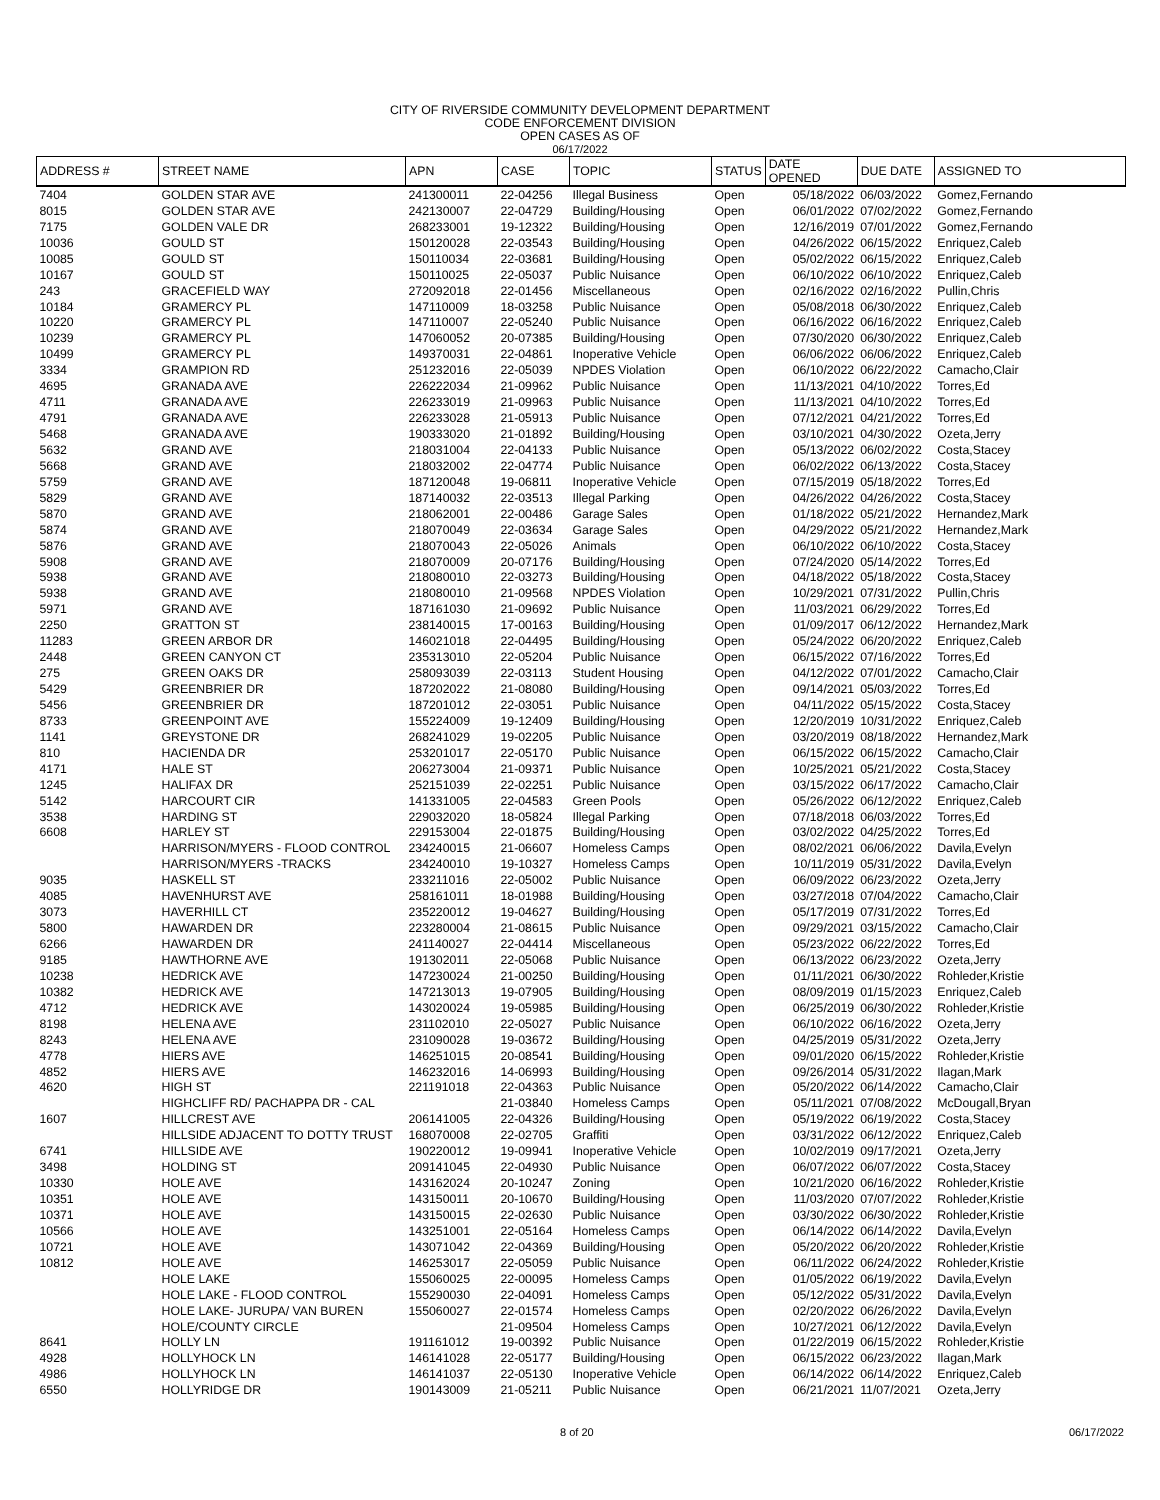CITY OF RIVERSIDE COMMUNITY DEVELOPMENT DEPARTMENT
CODE ENFORCEMENT DIVISION
OPEN CASES AS OF
06/17/2022
| ADDRESS # | STREET NAME | APN | CASE | TOPIC | STATUS | DATE OPENED | DUE DATE | ASSIGNED TO |
| --- | --- | --- | --- | --- | --- | --- | --- | --- |
| 7404 | GOLDEN STAR AVE | 241300011 | 22-04256 | Illegal Business | Open | 05/18/2022 | 06/03/2022 | Gomez,Fernando |
| 8015 | GOLDEN STAR AVE | 242130007 | 22-04729 | Building/Housing | Open | 06/01/2022 | 07/02/2022 | Gomez,Fernando |
| 7175 | GOLDEN VALE DR | 268233001 | 19-12322 | Building/Housing | Open | 12/16/2019 | 07/01/2022 | Gomez,Fernando |
| 10036 | GOULD ST | 150120028 | 22-03543 | Building/Housing | Open | 04/26/2022 | 06/15/2022 | Enriquez,Caleb |
| 10085 | GOULD ST | 150110034 | 22-03681 | Building/Housing | Open | 05/02/2022 | 06/15/2022 | Enriquez,Caleb |
| 10167 | GOULD ST | 150110025 | 22-05037 | Public Nuisance | Open | 06/10/2022 | 06/10/2022 | Enriquez,Caleb |
| 243 | GRACEFIELD WAY | 272092018 | 22-01456 | Miscellaneous | Open | 02/16/2022 | 02/16/2022 | Pullin,Chris |
| 10184 | GRAMERCY PL | 147110009 | 18-03258 | Public Nuisance | Open | 05/08/2018 | 06/30/2022 | Enriquez,Caleb |
| 10220 | GRAMERCY PL | 147110007 | 22-05240 | Public Nuisance | Open | 06/16/2022 | 06/16/2022 | Enriquez,Caleb |
| 10239 | GRAMERCY PL | 147060052 | 20-07385 | Building/Housing | Open | 07/30/2020 | 06/30/2022 | Enriquez,Caleb |
| 10499 | GRAMERCY PL | 149370031 | 22-04861 | Inoperative Vehicle | Open | 06/06/2022 | 06/06/2022 | Enriquez,Caleb |
| 3334 | GRAMPION RD | 251232016 | 22-05039 | NPDES Violation | Open | 06/10/2022 | 06/22/2022 | Camacho,Clair |
| 4695 | GRANADA AVE | 226222034 | 21-09962 | Public Nuisance | Open | 11/13/2021 | 04/10/2022 | Torres,Ed |
| 4711 | GRANADA AVE | 226233019 | 21-09963 | Public Nuisance | Open | 11/13/2021 | 04/10/2022 | Torres,Ed |
| 4791 | GRANADA AVE | 226233028 | 21-05913 | Public Nuisance | Open | 07/12/2021 | 04/21/2022 | Torres,Ed |
| 5468 | GRANADA AVE | 190333020 | 21-01892 | Building/Housing | Open | 03/10/2021 | 04/30/2022 | Ozeta,Jerry |
| 5632 | GRAND AVE | 218031004 | 22-04133 | Public Nuisance | Open | 05/13/2022 | 06/02/2022 | Costa,Stacey |
| 5668 | GRAND AVE | 218032002 | 22-04774 | Public Nuisance | Open | 06/02/2022 | 06/13/2022 | Costa,Stacey |
| 5759 | GRAND AVE | 187120048 | 19-06811 | Inoperative Vehicle | Open | 07/15/2019 | 05/18/2022 | Torres,Ed |
| 5829 | GRAND AVE | 187140032 | 22-03513 | Illegal Parking | Open | 04/26/2022 | 04/26/2022 | Costa,Stacey |
| 5870 | GRAND AVE | 218062001 | 22-00486 | Garage Sales | Open | 01/18/2022 | 05/21/2022 | Hernandez,Mark |
| 5874 | GRAND AVE | 218070049 | 22-03634 | Garage Sales | Open | 04/29/2022 | 05/21/2022 | Hernandez,Mark |
| 5876 | GRAND AVE | 218070043 | 22-05026 | Animals | Open | 06/10/2022 | 06/10/2022 | Costa,Stacey |
| 5908 | GRAND AVE | 218070009 | 20-07176 | Building/Housing | Open | 07/24/2020 | 05/14/2022 | Torres,Ed |
| 5938 | GRAND AVE | 218080010 | 22-03273 | Building/Housing | Open | 04/18/2022 | 05/18/2022 | Costa,Stacey |
| 5938 | GRAND AVE | 218080010 | 21-09568 | NPDES Violation | Open | 10/29/2021 | 07/31/2022 | Pullin,Chris |
| 5971 | GRAND AVE | 187161030 | 21-09692 | Public Nuisance | Open | 11/03/2021 | 06/29/2022 | Torres,Ed |
| 2250 | GRATTON ST | 238140015 | 17-00163 | Building/Housing | Open | 01/09/2017 | 06/12/2022 | Hernandez,Mark |
| 11283 | GREEN ARBOR DR | 146021018 | 22-04495 | Building/Housing | Open | 05/24/2022 | 06/20/2022 | Enriquez,Caleb |
| 2448 | GREEN CANYON CT | 235313010 | 22-05204 | Public Nuisance | Open | 06/15/2022 | 07/16/2022 | Torres,Ed |
| 275 | GREEN OAKS DR | 258093039 | 22-03113 | Student Housing | Open | 04/12/2022 | 07/01/2022 | Camacho,Clair |
| 5429 | GREENBRIER DR | 187202022 | 21-08080 | Building/Housing | Open | 09/14/2021 | 05/03/2022 | Torres,Ed |
| 5456 | GREENBRIER DR | 187201012 | 22-03051 | Public Nuisance | Open | 04/11/2022 | 05/15/2022 | Costa,Stacey |
| 8733 | GREENPOINT AVE | 155224009 | 19-12409 | Building/Housing | Open | 12/20/2019 | 10/31/2022 | Enriquez,Caleb |
| 1141 | GREYSTONE DR | 268241029 | 19-02205 | Public Nuisance | Open | 03/20/2019 | 08/18/2022 | Hernandez,Mark |
| 810 | HACIENDA DR | 253201017 | 22-05170 | Public Nuisance | Open | 06/15/2022 | 06/15/2022 | Camacho,Clair |
| 4171 | HALE ST | 206273004 | 21-09371 | Public Nuisance | Open | 10/25/2021 | 05/21/2022 | Costa,Stacey |
| 1245 | HALIFAX DR | 252151039 | 22-02251 | Public Nuisance | Open | 03/15/2022 | 06/17/2022 | Camacho,Clair |
| 5142 | HARCOURT CIR | 141331005 | 22-04583 | Green Pools | Open | 05/26/2022 | 06/12/2022 | Enriquez,Caleb |
| 3538 | HARDING ST | 229032020 | 18-05824 | Illegal Parking | Open | 07/18/2018 | 06/03/2022 | Torres,Ed |
| 6608 | HARLEY ST | 229153004 | 22-01875 | Building/Housing | Open | 03/02/2022 | 04/25/2022 | Torres,Ed |
| | HARRISON/MYERS - FLOOD CONTROL | 234240015 | 21-06607 | Homeless Camps | Open | 08/02/2021 | 06/06/2022 | Davila,Evelyn |
| | HARRISON/MYERS -TRACKS | 234240010 | 19-10327 | Homeless Camps | Open | 10/11/2019 | 05/31/2022 | Davila,Evelyn |
| 9035 | HASKELL ST | 233211016 | 22-05002 | Public Nuisance | Open | 06/09/2022 | 06/23/2022 | Ozeta,Jerry |
| 4085 | HAVENHURST AVE | 258161011 | 18-01988 | Building/Housing | Open | 03/27/2018 | 07/04/2022 | Camacho,Clair |
| 3073 | HAVERHILL CT | 235220012 | 19-04627 | Building/Housing | Open | 05/17/2019 | 07/31/2022 | Torres,Ed |
| 5800 | HAWARDEN DR | 223280004 | 21-08615 | Public Nuisance | Open | 09/29/2021 | 03/15/2022 | Camacho,Clair |
| 6266 | HAWARDEN DR | 241140027 | 22-04414 | Miscellaneous | Open | 05/23/2022 | 06/22/2022 | Torres,Ed |
| 9185 | HAWTHORNE AVE | 191302011 | 22-05068 | Public Nuisance | Open | 06/13/2022 | 06/23/2022 | Ozeta,Jerry |
| 10238 | HEDRICK AVE | 147230024 | 21-00250 | Building/Housing | Open | 01/11/2021 | 06/30/2022 | Rohleder,Kristie |
| 10382 | HEDRICK AVE | 147213013 | 19-07905 | Building/Housing | Open | 08/09/2019 | 01/15/2023 | Enriquez,Caleb |
| 4712 | HEDRICK AVE | 143020024 | 19-05985 | Building/Housing | Open | 06/25/2019 | 06/30/2022 | Rohleder,Kristie |
| 8198 | HELENA AVE | 231102010 | 22-05027 | Public Nuisance | Open | 06/10/2022 | 06/16/2022 | Ozeta,Jerry |
| 8243 | HELENA AVE | 231090028 | 19-03672 | Building/Housing | Open | 04/25/2019 | 05/31/2022 | Ozeta,Jerry |
| 4778 | HIERS AVE | 146251015 | 20-08541 | Building/Housing | Open | 09/01/2020 | 06/15/2022 | Rohleder,Kristie |
| 4852 | HIERS AVE | 146232016 | 14-06993 | Building/Housing | Open | 09/26/2014 | 05/31/2022 | Ilagan,Mark |
| 4620 | HIGH ST | 221191018 | 22-04363 | Public Nuisance | Open | 05/20/2022 | 06/14/2022 | Camacho,Clair |
| | HIGHCLIFF RD/ PACHAPPA DR - CAL | | 21-03840 | Homeless Camps | Open | 05/11/2021 | 07/08/2022 | McDougall,Bryan |
| 1607 | HILLCREST AVE | 206141005 | 22-04326 | Building/Housing | Open | 05/19/2022 | 06/19/2022 | Costa,Stacey |
| | HILLSIDE ADJACENT TO DOTTY TRUST | 168070008 | 22-02705 | Graffiti | Open | 03/31/2022 | 06/12/2022 | Enriquez,Caleb |
| 6741 | HILLSIDE AVE | 190220012 | 19-09941 | Inoperative Vehicle | Open | 10/02/2019 | 09/17/2021 | Ozeta,Jerry |
| 3498 | HOLDING ST | 209141045 | 22-04930 | Public Nuisance | Open | 06/07/2022 | 06/07/2022 | Costa,Stacey |
| 10330 | HOLE AVE | 143162024 | 20-10247 | Zoning | Open | 10/21/2020 | 06/16/2022 | Rohleder,Kristie |
| 10351 | HOLE AVE | 143150011 | 20-10670 | Building/Housing | Open | 11/03/2020 | 07/07/2022 | Rohleder,Kristie |
| 10371 | HOLE AVE | 143150015 | 22-02630 | Public Nuisance | Open | 03/30/2022 | 06/30/2022 | Rohleder,Kristie |
| 10566 | HOLE AVE | 143251001 | 22-05164 | Homeless Camps | Open | 06/14/2022 | 06/14/2022 | Davila,Evelyn |
| 10721 | HOLE AVE | 143071042 | 22-04369 | Building/Housing | Open | 05/20/2022 | 06/20/2022 | Rohleder,Kristie |
| 10812 | HOLE AVE | 146253017 | 22-05059 | Public Nuisance | Open | 06/11/2022 | 06/24/2022 | Rohleder,Kristie |
| | HOLE LAKE | 155060025 | 22-00095 | Homeless Camps | Open | 01/05/2022 | 06/19/2022 | Davila,Evelyn |
| | HOLE LAKE - FLOOD CONTROL | 155290030 | 22-04091 | Homeless Camps | Open | 05/12/2022 | 05/31/2022 | Davila,Evelyn |
| | HOLE LAKE- JURUPA/ VAN BUREN | 155060027 | 22-01574 | Homeless Camps | Open | 02/20/2022 | 06/26/2022 | Davila,Evelyn |
| | HOLE/COUNTY CIRCLE | | 21-09504 | Homeless Camps | Open | 10/27/2021 | 06/12/2022 | Davila,Evelyn |
| 8641 | HOLLY LN | 191161012 | 19-00392 | Public Nuisance | Open | 01/22/2019 | 06/15/2022 | Rohleder,Kristie |
| 4928 | HOLLYHOCK LN | 146141028 | 22-05177 | Building/Housing | Open | 06/15/2022 | 06/23/2022 | Ilagan,Mark |
| 4986 | HOLLYHOCK LN | 146141037 | 22-05130 | Inoperative Vehicle | Open | 06/14/2022 | 06/14/2022 | Enriquez,Caleb |
| 6550 | HOLLYRIDGE DR | 190143009 | 21-05211 | Public Nuisance | Open | 06/21/2021 | 11/07/2021 | Ozeta,Jerry |
8 of 20 06/17/2022